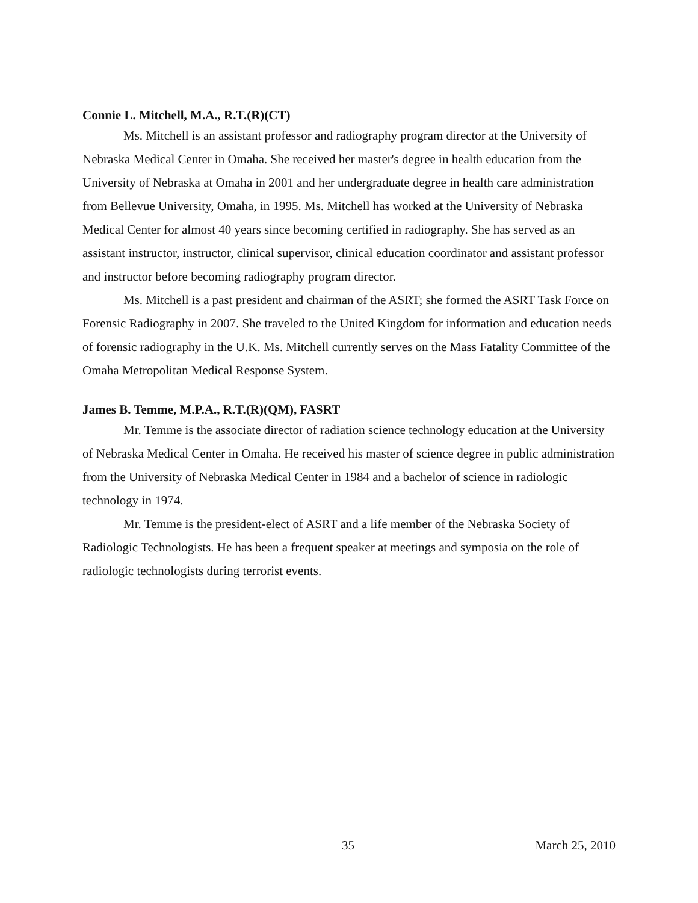Connie L. Mitchell, M.A., R.T.(R)(CT)
Ms. Mitchell is an assistant professor and radiography program director at the University of Nebraska Medical Center in Omaha. She received her master's degree in health education from the University of Nebraska at Omaha in 2001 and her undergraduate degree in health care administration from Bellevue University, Omaha, in 1995. Ms. Mitchell has worked at the University of Nebraska Medical Center for almost 40 years since becoming certified in radiography. She has served as an assistant instructor, instructor, clinical supervisor, clinical education coordinator and assistant professor and instructor before becoming radiography program director.
Ms. Mitchell is a past president and chairman of the ASRT; she formed the ASRT Task Force on Forensic Radiography in 2007. She traveled to the United Kingdom for information and education needs of forensic radiography in the U.K. Ms. Mitchell currently serves on the Mass Fatality Committee of the Omaha Metropolitan Medical Response System.
James B. Temme, M.P.A., R.T.(R)(QM), FASRT
Mr. Temme is the associate director of radiation science technology education at the University of Nebraska Medical Center in Omaha. He received his master of science degree in public administration from the University of Nebraska Medical Center in 1984 and a bachelor of science in radiologic technology in 1974.
Mr. Temme is the president-elect of ASRT and a life member of the Nebraska Society of Radiologic Technologists. He has been a frequent speaker at meetings and symposia on the role of radiologic technologists during terrorist events.
35 March 25, 2010